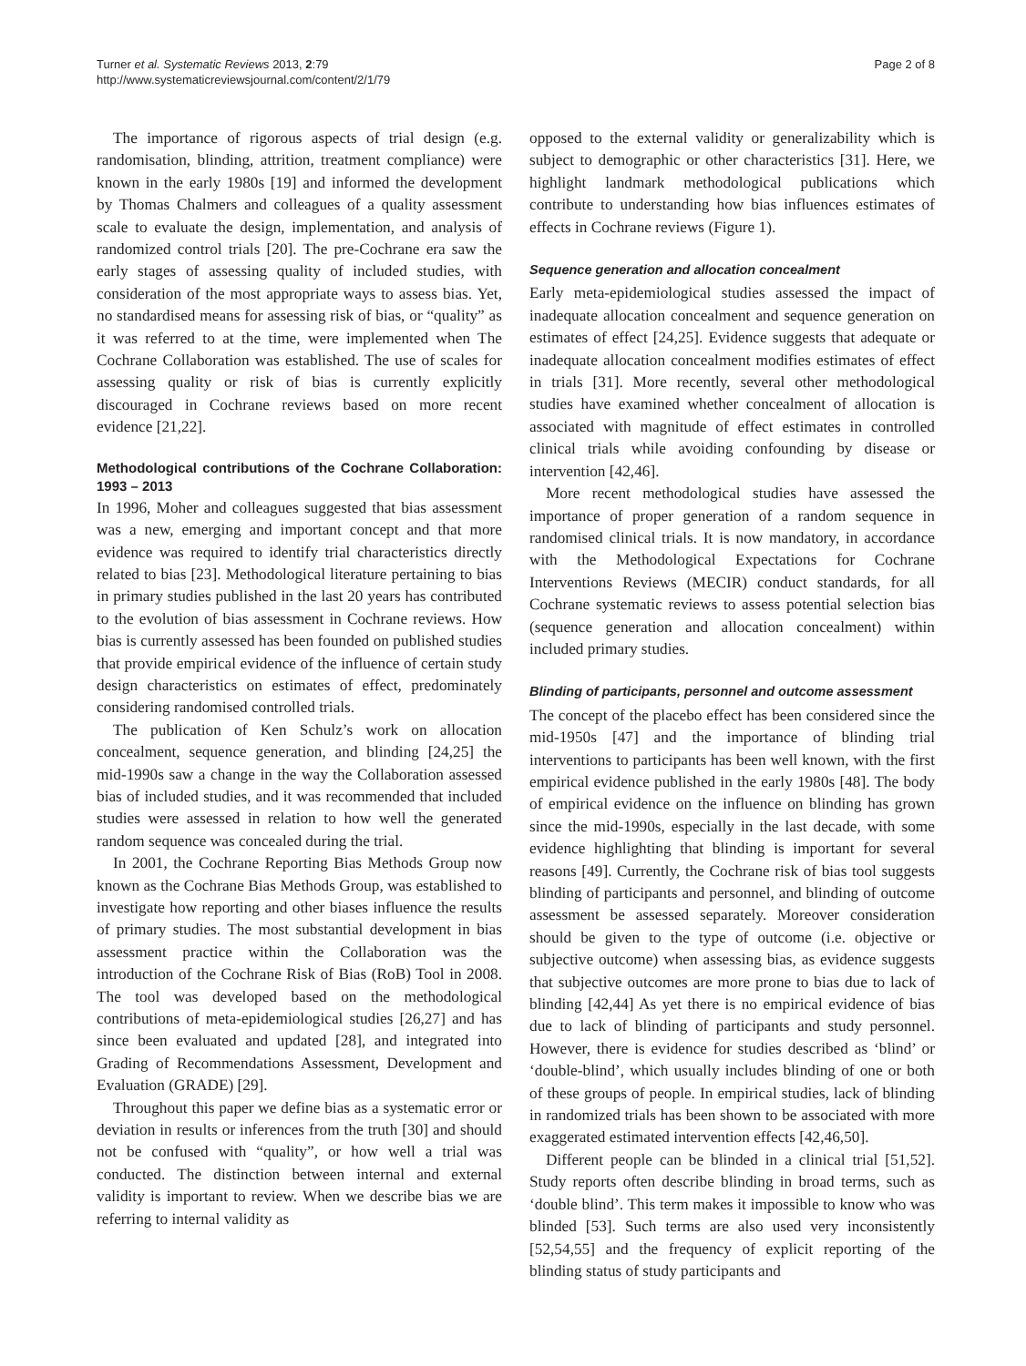Turner et al. Systematic Reviews 2013, 2:79
http://www.systematicreviewsjournal.com/content/2/1/79
Page 2 of 8
The importance of rigorous aspects of trial design (e.g. randomisation, blinding, attrition, treatment compliance) were known in the early 1980s [19] and informed the development by Thomas Chalmers and colleagues of a quality assessment scale to evaluate the design, implementation, and analysis of randomized control trials [20]. The pre-Cochrane era saw the early stages of assessing quality of included studies, with consideration of the most appropriate ways to assess bias. Yet, no standardised means for assessing risk of bias, or “quality” as it was referred to at the time, were implemented when The Cochrane Collaboration was established. The use of scales for assessing quality or risk of bias is currently explicitly discouraged in Cochrane reviews based on more recent evidence [21,22].
Methodological contributions of the Cochrane Collaboration: 1993 – 2013
In 1996, Moher and colleagues suggested that bias assessment was a new, emerging and important concept and that more evidence was required to identify trial characteristics directly related to bias [23]. Methodological literature pertaining to bias in primary studies published in the last 20 years has contributed to the evolution of bias assessment in Cochrane reviews. How bias is currently assessed has been founded on published studies that provide empirical evidence of the influence of certain study design characteristics on estimates of effect, predominately considering randomised controlled trials.
The publication of Ken Schulz’s work on allocation concealment, sequence generation, and blinding [24,25] the mid-1990s saw a change in the way the Collaboration assessed bias of included studies, and it was recommended that included studies were assessed in relation to how well the generated random sequence was concealed during the trial.
In 2001, the Cochrane Reporting Bias Methods Group now known as the Cochrane Bias Methods Group, was established to investigate how reporting and other biases influence the results of primary studies. The most substantial development in bias assessment practice within the Collaboration was the introduction of the Cochrane Risk of Bias (RoB) Tool in 2008. The tool was developed based on the methodological contributions of meta-epidemiological studies [26,27] and has since been evaluated and updated [28], and integrated into Grading of Recommendations Assessment, Development and Evaluation (GRADE) [29].
Throughout this paper we define bias as a systematic error or deviation in results or inferences from the truth [30] and should not be confused with “quality”, or how well a trial was conducted. The distinction between internal and external validity is important to review. When we describe bias we are referring to internal validity as
opposed to the external validity or generalizability which is subject to demographic or other characteristics [31]. Here, we highlight landmark methodological publications which contribute to understanding how bias influences estimates of effects in Cochrane reviews (Figure 1).
Sequence generation and allocation concealment
Early meta-epidemiological studies assessed the impact of inadequate allocation concealment and sequence generation on estimates of effect [24,25]. Evidence suggests that adequate or inadequate allocation concealment modifies estimates of effect in trials [31]. More recently, several other methodological studies have examined whether concealment of allocation is associated with magnitude of effect estimates in controlled clinical trials while avoiding confounding by disease or intervention [42,46].
More recent methodological studies have assessed the importance of proper generation of a random sequence in randomised clinical trials. It is now mandatory, in accordance with the Methodological Expectations for Cochrane Interventions Reviews (MECIR) conduct standards, for all Cochrane systematic reviews to assess potential selection bias (sequence generation and allocation concealment) within included primary studies.
Blinding of participants, personnel and outcome assessment
The concept of the placebo effect has been considered since the mid-1950s [47] and the importance of blinding trial interventions to participants has been well known, with the first empirical evidence published in the early 1980s [48]. The body of empirical evidence on the influence on blinding has grown since the mid-1990s, especially in the last decade, with some evidence highlighting that blinding is important for several reasons [49]. Currently, the Cochrane risk of bias tool suggests blinding of participants and personnel, and blinding of outcome assessment be assessed separately. Moreover consideration should be given to the type of outcome (i.e. objective or subjective outcome) when assessing bias, as evidence suggests that subjective outcomes are more prone to bias due to lack of blinding [42,44] As yet there is no empirical evidence of bias due to lack of blinding of participants and study personnel. However, there is evidence for studies described as ‘blind’ or ‘double-blind’, which usually includes blinding of one or both of these groups of people. In empirical studies, lack of blinding in randomized trials has been shown to be associated with more exaggerated estimated intervention effects [42,46,50].
Different people can be blinded in a clinical trial [51,52]. Study reports often describe blinding in broad terms, such as ‘double blind’. This term makes it impossible to know who was blinded [53]. Such terms are also used very inconsistently [52,54,55] and the frequency of explicit reporting of the blinding status of study participants and